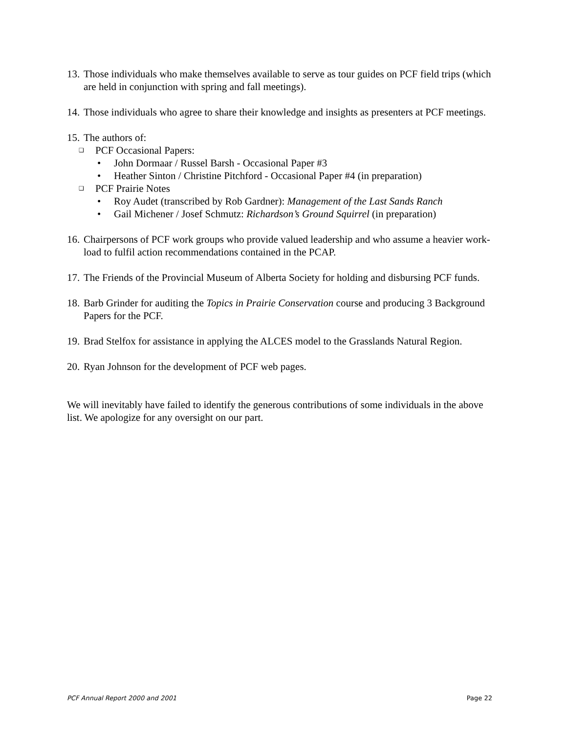13. Those individuals who make themselves available to serve as tour guides on PCF field trips (which are held in conjunction with spring and fall meetings).
14. Those individuals who agree to share their knowledge and insights as presenters at PCF meetings.
15.
The authors of:
❑
PCF Occasional Papers:
• John Dormaar / Russel Barsh - Occasional Paper #3
• Heather Sinton / Christine Pitchford - Occasional Paper #4 (in preparation)
❑
PCF Prairie Notes
• Roy Audet (transcribed by Rob Gardner): Management of the Last Sands Ranch
• Gail Michener / Josef Schmutz: Richardson’s Ground Squirrel (in preparation)
16. Chairpersons of PCF work groups who provide valued leadership and who assume a heavier work-load to fulfil action recommendations contained in the PCAP.
17. The Friends of the Provincial Museum of Alberta Society for holding and disbursing PCF funds.
18. Barb Grinder for auditing the Topics in Prairie Conservation course and producing 3 Background Papers for the PCF.
19. Brad Stelfox for assistance in applying the ALCES model to the Grasslands Natural Region.
20. Ryan Johnson for the development of PCF web pages.
We will inevitably have failed to identify the generous contributions of some individuals in the above list. We apologize for any oversight on our part.
PCF Annual Report 2000 and 2001 Page 22